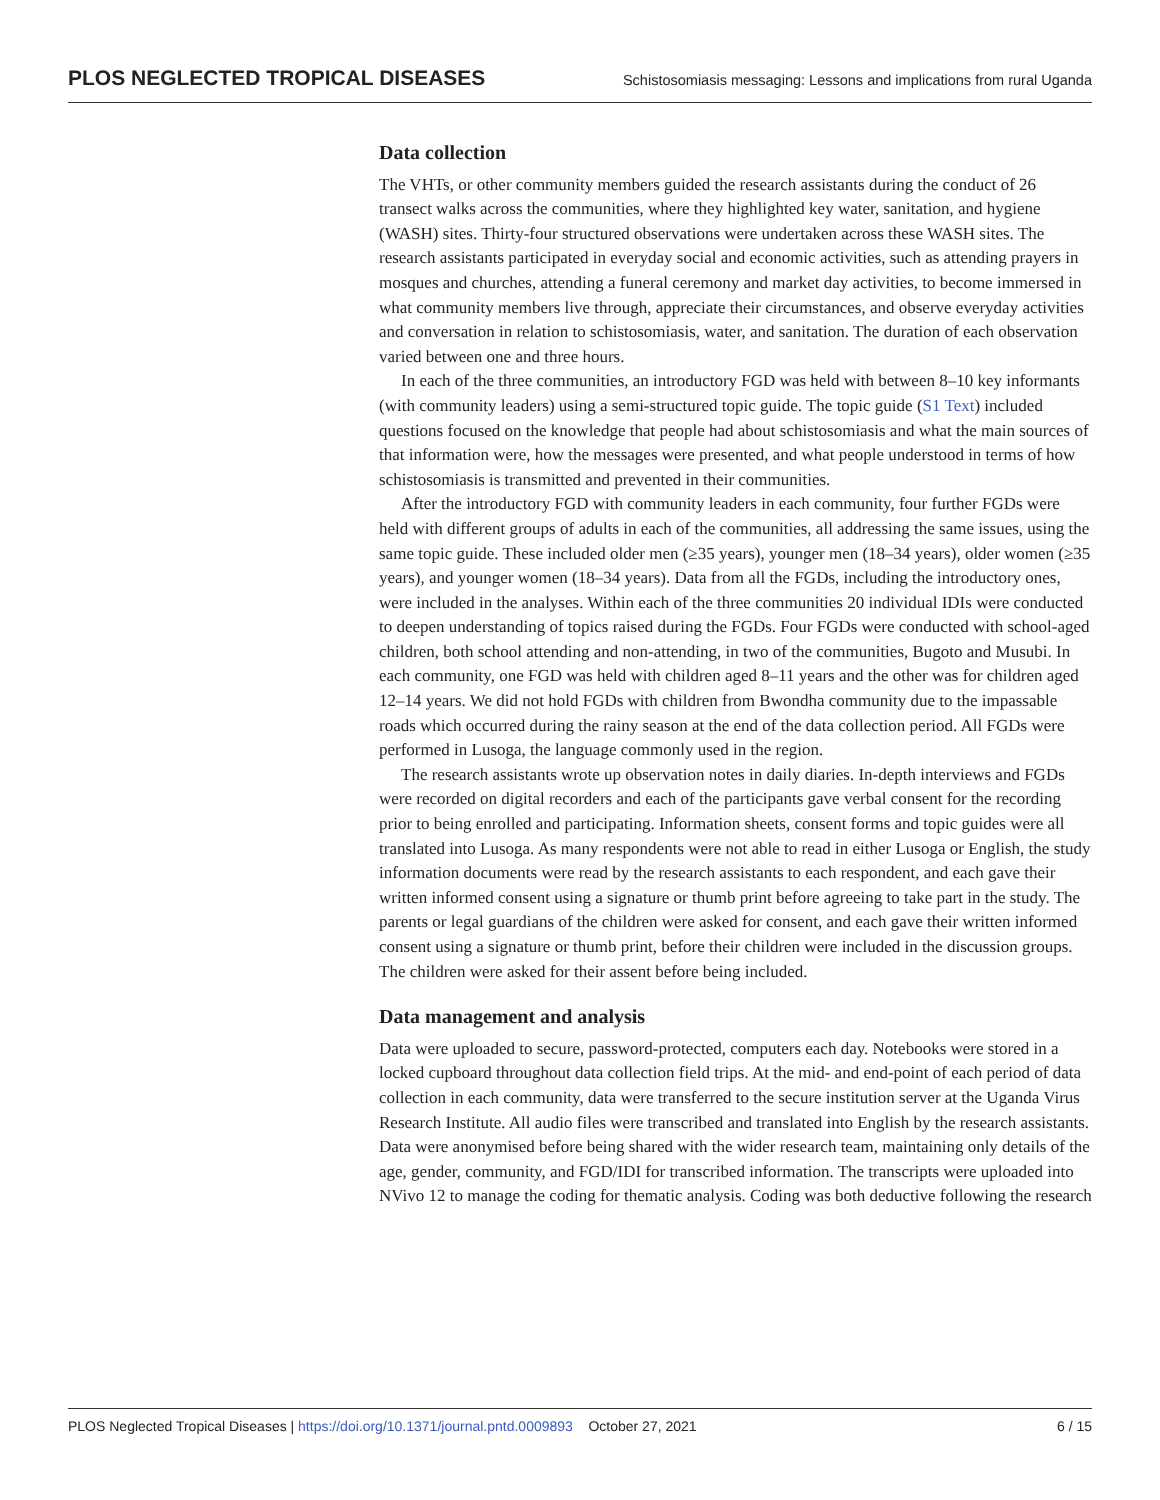PLOS NEGLECTED TROPICAL DISEASES Schistosomiasis messaging: Lessons and implications from rural Uganda
Data collection
The VHTs, or other community members guided the research assistants during the conduct of 26 transect walks across the communities, where they highlighted key water, sanitation, and hygiene (WASH) sites. Thirty-four structured observations were undertaken across these WASH sites. The research assistants participated in everyday social and economic activities, such as attending prayers in mosques and churches, attending a funeral ceremony and market day activities, to become immersed in what community members live through, appreciate their circumstances, and observe everyday activities and conversation in relation to schistosomiasis, water, and sanitation. The duration of each observation varied between one and three hours.
In each of the three communities, an introductory FGD was held with between 8–10 key informants (with community leaders) using a semi-structured topic guide. The topic guide (S1 Text) included questions focused on the knowledge that people had about schistosomiasis and what the main sources of that information were, how the messages were presented, and what people understood in terms of how schistosomiasis is transmitted and prevented in their communities.
After the introductory FGD with community leaders in each community, four further FGDs were held with different groups of adults in each of the communities, all addressing the same issues, using the same topic guide. These included older men (≥35 years), younger men (18–34 years), older women (≥35 years), and younger women (18–34 years). Data from all the FGDs, including the introductory ones, were included in the analyses. Within each of the three communities 20 individual IDIs were conducted to deepen understanding of topics raised during the FGDs. Four FGDs were conducted with school-aged children, both school attending and non-attending, in two of the communities, Bugoto and Musubi. In each community, one FGD was held with children aged 8–11 years and the other was for children aged 12–14 years. We did not hold FGDs with children from Bwondha community due to the impassable roads which occurred during the rainy season at the end of the data collection period. All FGDs were performed in Lusoga, the language commonly used in the region.
The research assistants wrote up observation notes in daily diaries. In-depth interviews and FGDs were recorded on digital recorders and each of the participants gave verbal consent for the recording prior to being enrolled and participating. Information sheets, consent forms and topic guides were all translated into Lusoga. As many respondents were not able to read in either Lusoga or English, the study information documents were read by the research assistants to each respondent, and each gave their written informed consent using a signature or thumb print before agreeing to take part in the study. The parents or legal guardians of the children were asked for consent, and each gave their written informed consent using a signature or thumb print, before their children were included in the discussion groups. The children were asked for their assent before being included.
Data management and analysis
Data were uploaded to secure, password-protected, computers each day. Notebooks were stored in a locked cupboard throughout data collection field trips. At the mid- and end-point of each period of data collection in each community, data were transferred to the secure institution server at the Uganda Virus Research Institute. All audio files were transcribed and translated into English by the research assistants. Data were anonymised before being shared with the wider research team, maintaining only details of the age, gender, community, and FGD/IDI for transcribed information. The transcripts were uploaded into NVivo 12 to manage the coding for thematic analysis. Coding was both deductive following the research
PLOS Neglected Tropical Diseases | https://doi.org/10.1371/journal.pntd.0009893 October 27, 2021 6 / 15